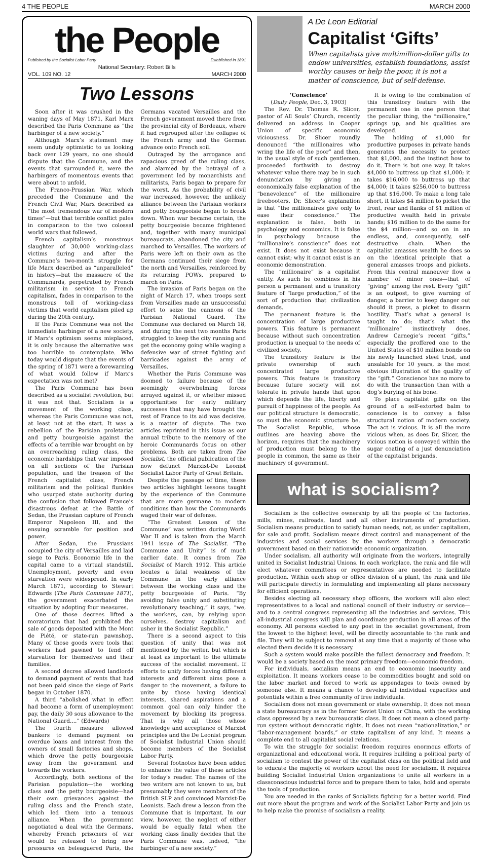4 THE PEOPLE MARCH 2000
the People
Published by the Socialist Labor Party Established in 1891
National Secretary: Robert Bills
VOL. 109 NO. 12 MARCH 2000
Two Lessons
Soon after it was crushed in the waning days of May 1871, Karl Marx described the Paris Commune as “the harbinger of a new society.”
Although Marx’s statement may seem unduly optimistic to us looking back over 129 years, no one should dispute that the Commune, and the events that surrounded it, were the harbingers of momentous events that were about to unfold.
The Franco-Prussian War, which preceded the Commune and the French Civil War, Marx described as “the most tremendous war of modern times”—but that terrible conflict pales in comparison to the two colossal world wars that followed.
French capitalism’s monstrous slaughter of 30,000 working-class victims during and after the Commune’s two-month struggle for life Marx described as “unparalleled” in history—but the massacre of the Communards, perpetrated by French militarism in service to French capitalism, fades in comparison to the monstrous toll of working-class victims that world capitalism piled up during the 20th century.
If the Paris Commune was not the immediate harbinger of a new society, if Marx’s optimism seems misplaced, it is only because the alternative was too horrible to contemplate. Who today would dispute that the events of the spring of 1871 were a forewarning of what would follow if Marx’s expectation was not met?
The Paris Commune has been described as a socialist revolution, but it was not that. Socialism is a movement of the working class, whereas the Paris Commune was not, at least not at the start. It was a rebellion of the Parisian proletariat and petty bourgeoisie against the effects of a terrible war brought on by an overreaching ruling class, the economic hardships that war imposed on all sections of the Parisian population, and the treason of the French capitalist class, French militarism and the political flunkies who usurped state authority during the confusion that followed France’s disastrous defeat at the Battle of Sedan, the Prussian capture of French Emperor Napoleon III, and the ensuing scramble for position and power.
After Sedan, the Prussians occupied the city of Versailles and laid siege to Paris. Economic life in the capital came to a virtual standstill. Unemployment, poverty and even starvation were widespread. In early March 1871, according to Stewart Edwards (The Paris Commune 1871), the government exacerbated the situation by adopting four measures.
One of those decrees lifted a moratorium that had prohibited the sale of goods deposited with the Mont de Piété, or state-run pawnshop. Many of those goods were tools that workers had pawned to fend off starvation for themselves and their families.
A second decree allowed landlords to demand payment of rents that had not been paid since the siege of Paris began in October 1870.
A third “abolished what in effect had become a form of unemployment pay, the daily 30 sous allowance to the National Guard....” (Edwards)
The fourth measure allowed bankers to demand payment on overdue loans and interest from the owners of small factories and shops, which drove the petty bourgeoisie away from the government and towards the workers.
Accordingly, both sections of the Parisian population—the working class and the petty bourgeoisie—had their own grievances against the ruling class and the French state, which led them into a tenuous alliance. When the government negotiated a deal with the Germans, whereby French prisoners of war would be released to bring new pressures on beleaguered Paris, the Germans vacated Versailles and the French government moved there from the provincial city of Bordeaux, where it had regrouped after the collapse of the French army and the German advance onto French soil.
Outraged by the arrogance and rapacious greed of the ruling class, and alarmed by the betrayal of a government led by monarchists and militarists, Paris began to prepare for the worst. As the probability of civil war increased, however, the unlikely alliance between the Parisian workers and petty bourgeoisie began to break down. When war became certain, the petty bourgeoisie became frightened and, together with many municipal bureaucrats, abandoned the city and marched to Versailles. The workers of Paris were left on their own as the Germans continued their siege from the north and Versailles, reinforced by its returning POWs, prepared to march on Paris.
The invasion of Paris began on the night of March 17, when troops sent from Versailles made an unsuccessful effort to seize the cannons of the Parisian National Guard. The Commune was declared on March 18, and during the next two months Paris struggled to keep the city running and get the economy going while waging a defensive war of street fighting and barricades against the army of Versailles.
Whether the Paris Commune was doomed to failure because of the seemingly overwhelming forces arrayed against it, or whether missed opportunities for early military successes that may have brought the rest of France to its aid was decisive, is a matter of dispute. The two articles reprinted in this issue as our annual tribute to the memory of the heroic Communards focus on other problems. Both are taken from The Socialist, the official publication of the now defunct Marxist-De Leonist Socialist Labor Party of Great Britain.
Despite the passage of time, these two articles highlight lessons taught by the experience of the Commune that are more germane to modern conditions than how the Communards waged their war of defense.
“The Greatest Lesson of the Commune” was written during World War II and is taken from the March 1941 issue of The Socialist. “The Commune and Unity” is of much earlier date. It comes from The Socialist of March 1912. This article locates a fatal weakness of the Commune in the early alliance between the working class and the petty bourgeoisie of Paris. “By avoiding false unity and substituting revolutionary teaching,” it says, “we, the workers, can, by relying upon ourselves, destroy capitalism and usher in the Socialist Republic.”
There is a second aspect to this question of unity that was not mentioned by the writer, but which is at least as important to the ultimate success of the socialist movement. If efforts to unify forces having different interests and different aims pose a danger to the movement, a failure to unite by those having identical interests, shared aspirations and a common goal can only hinder the movement by blocking its progress. That is why all those whose knowledge and acceptance of Marxist principles and the De Leonist program of Socialist Industrial Union should become members of the Socialist Labor Party.
Several footnotes have been added to enhance the value of these articles for today’s reader. The names of the two writers are not known to us, but presumably they were members of the British SLP and convinced Marxist-De Leonists. Each drew a lesson from the Commune that is important. In our view, however, the neglect of either would be equally fatal when the working class finally decides that the Paris Commune was, indeed, “the harbinger of a new society.”
A De Leon Editorial
Capitalist ‘Gifts’
When capitalists give multimillion-dollar gifts to endow universities, establish foundations, assist worthy causes or help the poor, it is not a matter of conscience, but of self-defense.
‘Conscience’
(Daily People, Dec. 3, 1903)
The Rev. Dr. Thomas R. Slicer, pastor of All Souls’ Church, recently delivered an address in Cooper Union of specific economic viciousness. Dr. Slicer roundly denounced “the millionaires who wring the life of the poor” and then, in the usual style of such gentlemen, proceeded forthwith to destroy whatever value there may be in such denunciation by giving an economically false explanation of the “benevolence” of the millionaire freebooters. Dr. Slicer’s explanation is that “the millionaires give only to ease their conscience.” The explanation is false, both in psychology and economics. It is false in psychology because the “millionaire’s conscience” does not exist. It does not exist because it cannot exist; why it cannot exist is an economic demonstration.
The “millionaire” is a capitalist entity. As such he combines in his person a permanent and a transitory feature of “large production,” of the sort of production that civilization demands.
The permanent feature is the concentration of large productive powers. This feature is permanent because without such concentration production is unequal to the needs of civilized society.
The transitory feature is the private ownership of such concentrated large productive powers. This feature is transitory because future society will not tolerate in private hands that upon which depends the life, liberty and pursuit of happiness of the people. As our political structure is democratic, so must the economic structure be. The Socialist Republic, whose outlines are heaving above the horizon, requires that the machinery of production must belong to the people in common, the same as their machinery of government.
It is owing to the combination of this transitory feature with the permanent one in one person that the peculiar thing, the “millionaire,” springs up, and his qualities are developed.
The holding of $1,000 for productive purposes in private hands generates the necessity to protect that $1,000, and the instinct how to do it. There is but one way. It takes $4,000 to buttress up that $1,000; it takes $16,000 to buttress up that $4,000; it takes $256,000 to buttress up that $16,000. To make a long tale short, it takes $4 million to picket the front, rear and flanks of $1 million of productive wealth held in private hands; $16 million to do the same for the $4 million—and so on in an endless, and, consequently, self-destructive chain. When the capitalist amasses wealth he does so on the identical principle that a general amasses troops and pickets. From this central maneuver flow a number of minor ones—that of “giving” among the rest. Every “gift” is an outpost, to give warning of danger, a barrier to keep danger out should it press, a picket to disarm hostility. That’s what a general is taught to do; that’s what the “millionaire” instinctively does. Andrew Carnegie’s recent “gifts,” especially the proffered one to the United States of $10 million bonds on his newly launched steel trust, and unsalable for 10 years, is the most obvious illustration of the quality of the “gift.” Conscience has no more to do with the transaction than with a dog’s burying of his bone.
To place capitalist gifts on the ground of a self-extorted balm to conscience is to convey a false structural notion of modern society. The act is vicious. It is all the more vicious when, as does Dr. Slicer, the vicious notion is conveyed within the sugar coating of a just denunciation of the capitalist brigands.
what is socialism?
Socialism is the collective ownership by all the people of the factories, mills, mines, railroads, land and all other instruments of production. Socialism means production to satisfy human needs, not, as under capitalism, for sale and profit. Socialism means direct control and management of the industries and social services by the workers through a democratic government based on their nationwide economic organization.
Under socialism, all authority will originate from the workers, integrally united in Socialist Industrial Unions. In each workplace, the rank and file will elect whatever committees or representatives are needed to facilitate production. Within each shop or office division of a plant, the rank and file will participate directly in formulating and implementing all plans necessary for efficient operations.
Besides electing all necessary shop officers, the workers will also elect representatives to a local and national council of their industry or service—and to a central congress representing all the industries and services. This all-industrial congress will plan and coordinate production in all areas of the economy. All persons elected to any post in the socialist government, from the lowest to the highest level, will be directly accountable to the rank and file. They will be subject to removal at any time that a majority of those who elected them decide it is necessary.
Such a system would make possible the fullest democracy and freedom. It would be a society based on the most primary freedom—economic freedom.
For individuals, socialism means an end to economic insecurity and exploitation. It means workers cease to be commodities bought and sold on the labor market and forced to work as appendages to tools owned by someone else. It means a chance to develop all individual capacities and potentials within a free community of free individuals.
Socialism does not mean government or state ownership. It does not mean a state bureaucracy as in the former Soviet Union or China, with the working class oppressed by a new bureaucratic class. It does not mean a closed party-run system without democratic rights. It does not mean “nationalization,” or “labor-management boards,” or state capitalism of any kind. It means a complete end to all capitalist social relations.
To win the struggle for socialist freedom requires enormous efforts of organizational and educational work. It requires building a political party of socialism to contest the power of the capitalist class on the political field and to educate the majority of workers about the need for socialism. It requires building Socialist Industrial Union organizations to unite all workers in a classconscious industrial force and to prepare them to take, hold and operate the tools of production.
You are needed in the ranks of Socialists fighting for a better world. Find out more about the program and work of the Socialist Labor Party and join us to help make the promise of socialism a reality.